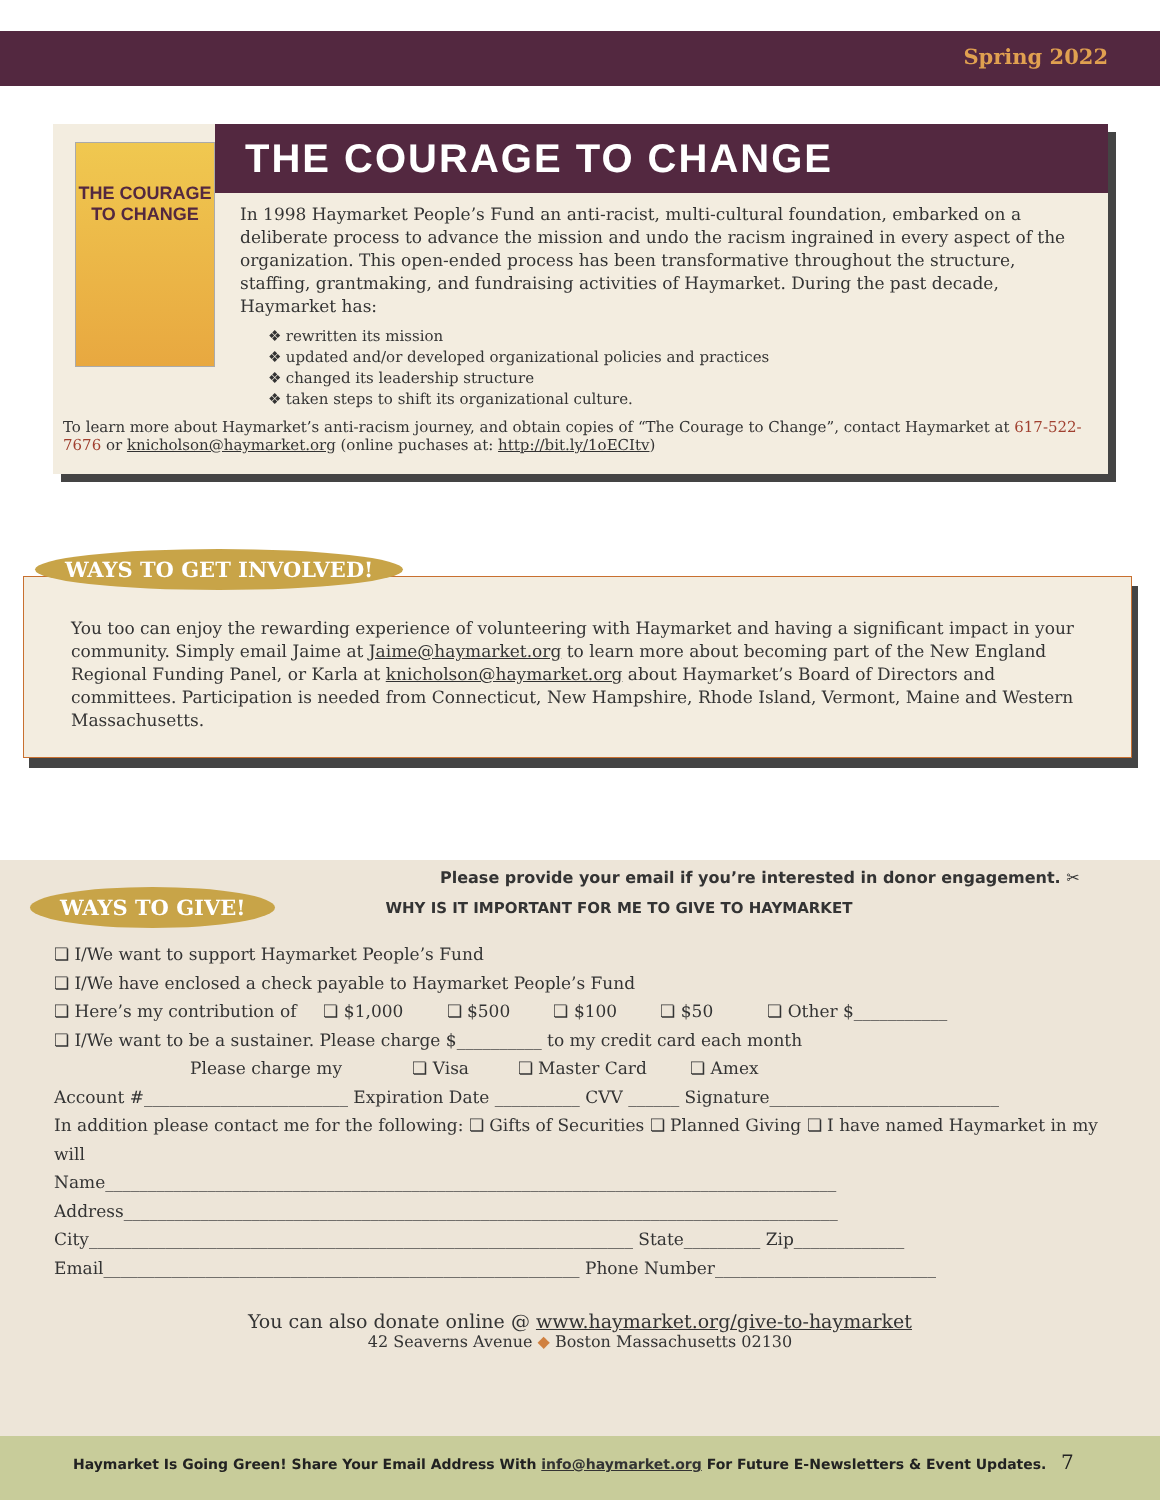Spring 2022
THE COURAGE TO CHANGE
THE COURAGE TO CHANGE
In 1998 Haymarket People’s Fund an anti-racist, multi-cultural foundation, embarked on a deliberate process to advance the mission and undo the racism ingrained in every aspect of the organization. This open-ended process has been transformative throughout the structure, staffing, grantmaking, and fundraising activities of Haymarket. During the past decade, Haymarket has:
❖ rewritten its mission
❖ updated and/or developed organizational policies and practices
❖ changed its leadership structure
❖ taken steps to shift its organizational culture.
To learn more about Haymarket’s anti-racism journey, and obtain copies of “The Courage to Change”, contact Haymarket at 617-522-7676 or knicholson@haymarket.org (online puchases at: http://bit.ly/1oECItv)
WAYS TO GET INVOLVED!
You too can enjoy the rewarding experience of volunteering with Haymarket and having a significant impact in your community. Simply email Jaime at Jaime@haymarket.org to learn more about becoming part of the New England Regional Funding Panel, or Karla at knicholson@haymarket.org about Haymarket’s Board of Directors and committees. Participation is needed from Connecticut, New Hampshire, Rhode Island, Vermont, Maine and Western Massachusetts.
Please provide your email if you’re interested in donor engagement. ✂
WAYS TO GIVE! WHY IS IT IMPORTANT FOR ME TO GIVE TO HAYMARKET
❏ I/We want to support Haymarket People’s Fund
❏ I/We have enclosed a check payable to Haymarket People’s Fund
❏ Here’s my contribution of ❏ $1,000 ❏ $500 ❏ $100 ❏ $50 ❏ Other $___________
❏ I/We want to be a sustainer. Please charge $__________ to my credit card each month
Please charge my ❏ Visa ❏ Master Card ❏ Amex
Account #________________________ Expiration Date __________ CVV ______ Signature___________________________
In addition please contact me for the following: ❏ Gifts of Securities ❏ Planned Giving ❏ I have named Haymarket in my will
Name______________________________________________________________________________________
Address____________________________________________________________________________________
City________________________________________________________________ State_________ Zip_____________
Email________________________________________________________ Phone Number__________________________
You can also donate online @ www.haymarket.org/give-to-haymarket
42 Seaverns Avenue ◆ Boston Massachusetts 02130
Haymarket Is Going Green! Share Your Email Address With info@haymarket.org For Future E-Newsletters & Event Updates. 7